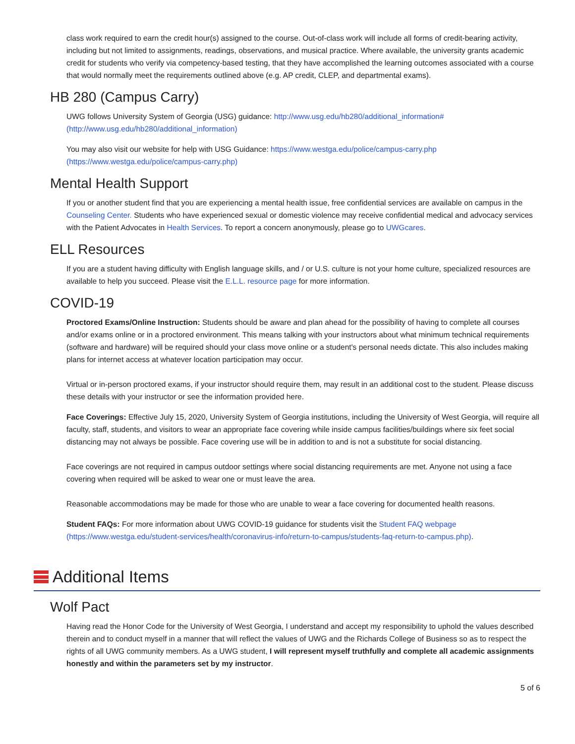class work required to earn the credit hour(s) assigned to the course. Out-of-class work will include all forms of credit-bearing activity, including but not limited to assignments, readings, observations, and musical practice. Where available, the university grants academic credit for students who verify via competency-based testing, that they have accomplished the learning outcomes associated with a course that would normally meet the requirements outlined above (e.g. AP credit, CLEP, and departmental exams).
HB 280 (Campus Carry)
UWG follows University System of Georgia (USG) guidance: http://www.usg.edu/hb280/additional_information# (http://www.usg.edu/hb280/additional_information)
You may also visit our website for help with USG Guidance: https://www.westga.edu/police/campus-carry.php (https://www.westga.edu/police/campus-carry.php)
Mental Health Support
If you or another student find that you are experiencing a mental health issue, free confidential services are available on campus in the Counseling Center. Students who have experienced sexual or domestic violence may receive confidential medical and advocacy services with the Patient Advocates in Health Services. To report a concern anonymously, please go to UWGcares.
ELL Resources
If you are a student having difficulty with English language skills, and / or U.S. culture is not your home culture, specialized resources are available to help you succeed. Please visit the E.L.L. resource page for more information.
COVID-19
Proctored Exams/Online Instruction: Students should be aware and plan ahead for the possibility of having to complete all courses and/or exams online or in a proctored environment. This means talking with your instructors about what minimum technical requirements (software and hardware) will be required should your class move online or a student's personal needs dictate. This also includes making plans for internet access at whatever location participation may occur.
Virtual or in-person proctored exams, if your instructor should require them, may result in an additional cost to the student. Please discuss these details with your instructor or see the information provided here.
Face Coverings: Effective July 15, 2020, University System of Georgia institutions, including the University of West Georgia, will require all faculty, staff, students, and visitors to wear an appropriate face covering while inside campus facilities/buildings where six feet social distancing may not always be possible. Face covering use will be in addition to and is not a substitute for social distancing.
Face coverings are not required in campus outdoor settings where social distancing requirements are met. Anyone not using a face covering when required will be asked to wear one or must leave the area.
Reasonable accommodations may be made for those who are unable to wear a face covering for documented health reasons.
Student FAQs: For more information about UWG COVID-19 guidance for students visit the Student FAQ webpage (https://www.westga.edu/student-services/health/coronavirus-info/return-to-campus/students-faq-return-to-campus.php).
Additional Items
Wolf Pact
Having read the Honor Code for the University of West Georgia, I understand and accept my responsibility to uphold the values described therein and to conduct myself in a manner that will reflect the values of UWG and the Richards College of Business so as to respect the rights of all UWG community members. As a UWG student, I will represent myself truthfully and complete all academic assignments honestly and within the parameters set by my instructor.
5 of 6